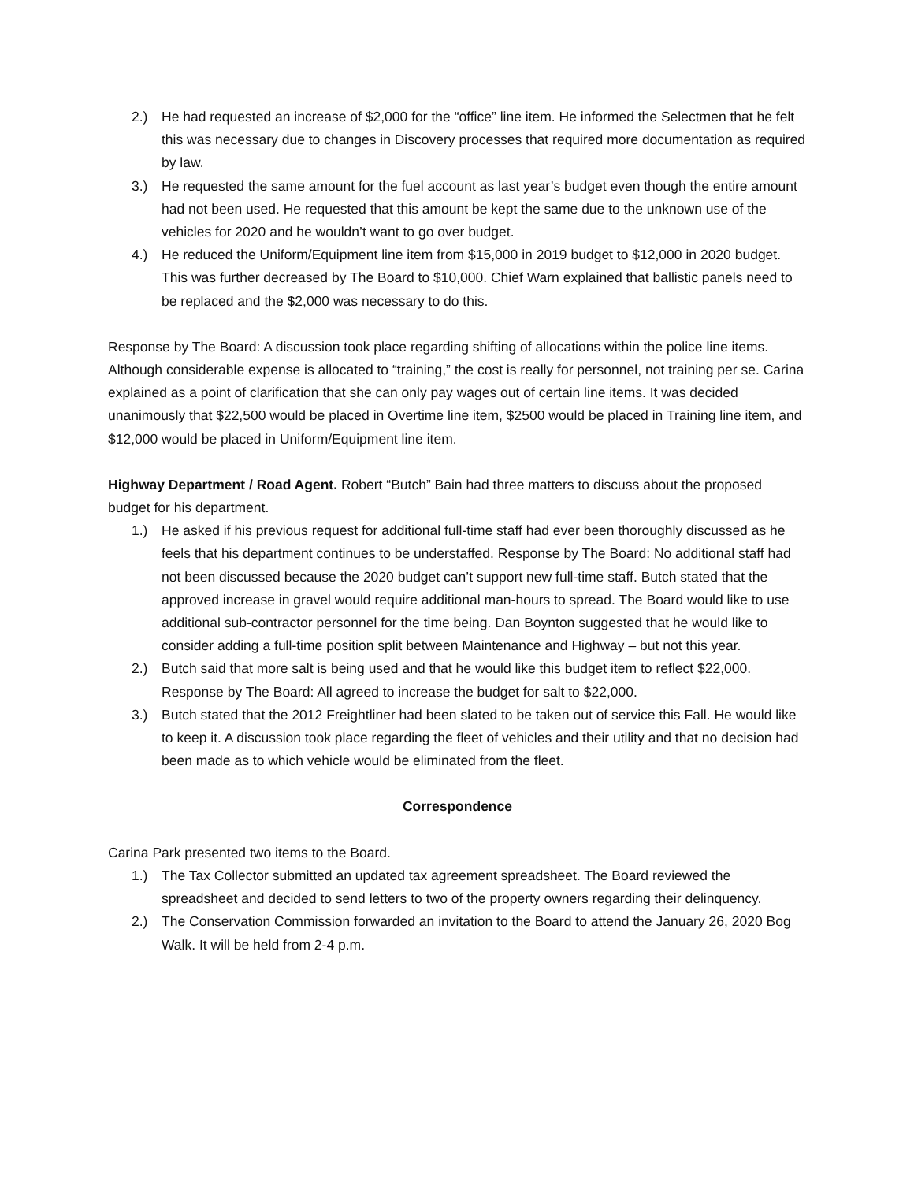2.) He had requested an increase of $2,000 for the “office” line item. He informed the Selectmen that he felt this was necessary due to changes in Discovery processes that required more documentation as required by law.
3.) He requested the same amount for the fuel account as last year’s budget even though the entire amount had not been used. He requested that this amount be kept the same due to the unknown use of the vehicles for 2020 and he wouldn’t want to go over budget.
4.) He reduced the Uniform/Equipment line item from $15,000 in 2019 budget to $12,000 in 2020 budget. This was further decreased by The Board to $10,000. Chief Warn explained that ballistic panels need to be replaced and the $2,000 was necessary to do this.
Response by The Board: A discussion took place regarding shifting of allocations within the police line items. Although considerable expense is allocated to “training,” the cost is really for personnel, not training per se. Carina explained as a point of clarification that she can only pay wages out of certain line items. It was decided unanimously that $22,500 would be placed in Overtime line item, $2500 would be placed in Training line item, and $12,000 would be placed in Uniform/Equipment line item.
Highway Department / Road Agent. Robert “Butch” Bain had three matters to discuss about the proposed budget for his department.
1.) He asked if his previous request for additional full-time staff had ever been thoroughly discussed as he feels that his department continues to be understaffed. Response by The Board: No additional staff had not been discussed because the 2020 budget can’t support new full-time staff. Butch stated that the approved increase in gravel would require additional man-hours to spread. The Board would like to use additional sub-contractor personnel for the time being. Dan Boynton suggested that he would like to consider adding a full-time position split between Maintenance and Highway – but not this year.
2.) Butch said that more salt is being used and that he would like this budget item to reflect $22,000. Response by The Board: All agreed to increase the budget for salt to $22,000.
3.) Butch stated that the 2012 Freightliner had been slated to be taken out of service this Fall. He would like to keep it. A discussion took place regarding the fleet of vehicles and their utility and that no decision had been made as to which vehicle would be eliminated from the fleet.
Correspondence
Carina Park presented two items to the Board.
1.) The Tax Collector submitted an updated tax agreement spreadsheet. The Board reviewed the spreadsheet and decided to send letters to two of the property owners regarding their delinquency.
2.) The Conservation Commission forwarded an invitation to the Board to attend the January 26, 2020 Bog Walk. It will be held from 2-4 p.m.